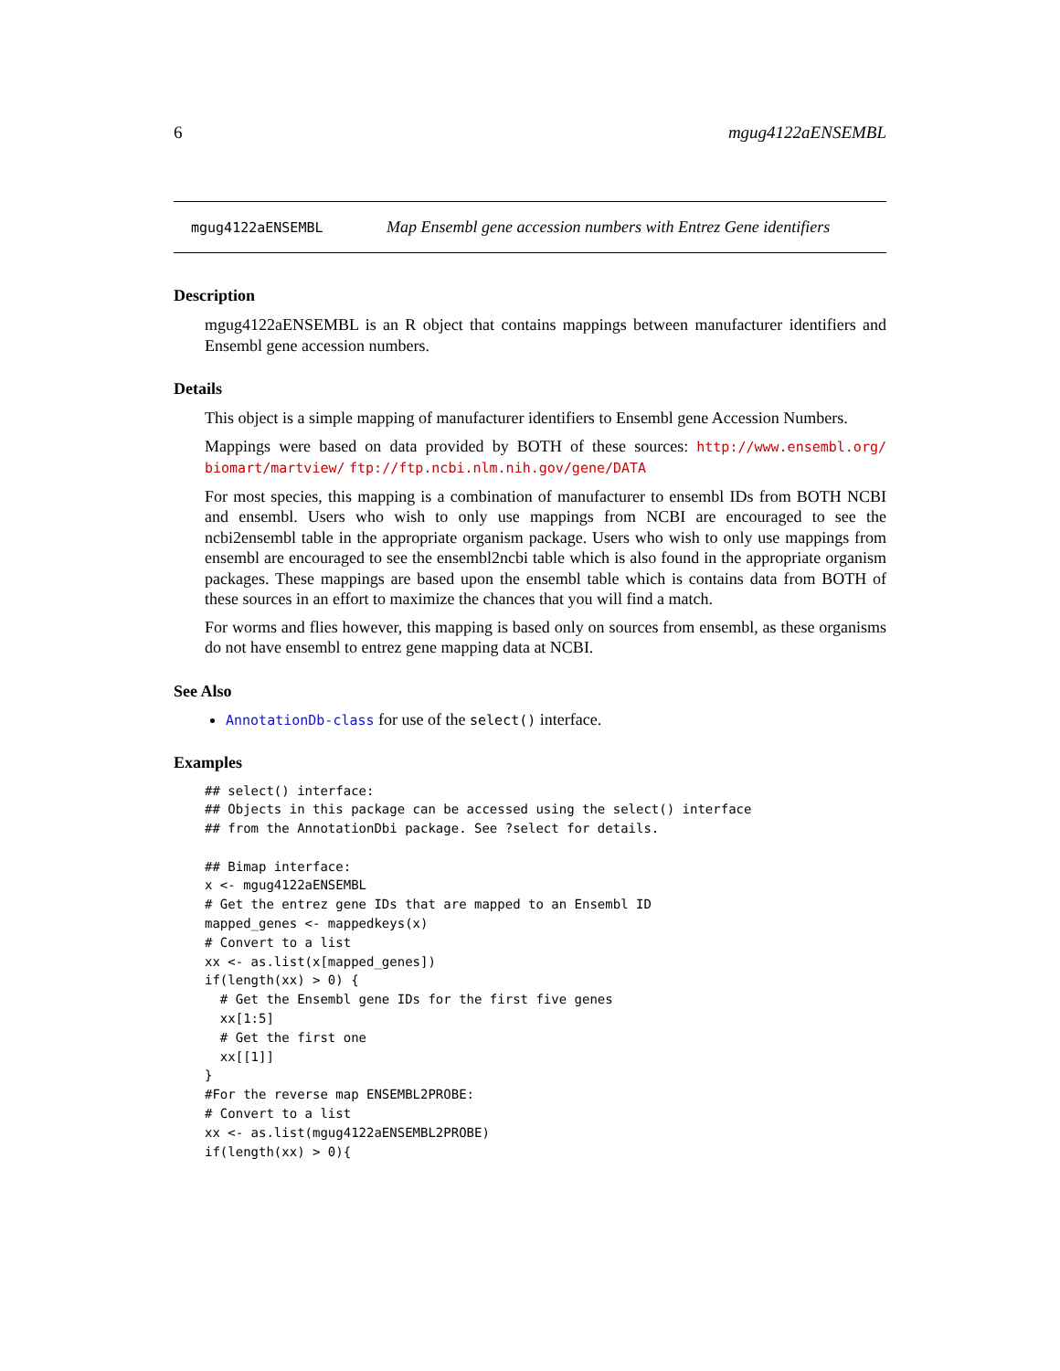6 mgug4122aENSEMBL
mgug4122aENSEMBL Map Ensembl gene accession numbers with Entrez Gene identifiers
Description
mgug4122aENSEMBL is an R object that contains mappings between manufacturer identifiers and Ensembl gene accession numbers.
Details
This object is a simple mapping of manufacturer identifiers to Ensembl gene Accession Numbers.
Mappings were based on data provided by BOTH of these sources: http://www.ensembl.org/ biomart/martview/ ftp://ftp.ncbi.nlm.nih.gov/gene/DATA
For most species, this mapping is a combination of manufacturer to ensembl IDs from BOTH NCBI and ensembl. Users who wish to only use mappings from NCBI are encouraged to see the ncbi2ensembl table in the appropriate organism package. Users who wish to only use mappings from ensembl are encouraged to see the ensembl2ncbi table which is also found in the appropriate organism packages. These mappings are based upon the ensembl table which is contains data from BOTH of these sources in an effort to maximize the chances that you will find a match.
For worms and flies however, this mapping is based only on sources from ensembl, as these organisms do not have ensembl to entrez gene mapping data at NCBI.
See Also
AnnotationDb-class for use of the select() interface.
Examples
## select() interface:
## Objects in this package can be accessed using the select() interface
## from the AnnotationDbi package. See ?select for details.

## Bimap interface:
x <- mgug4122aENSEMBL
# Get the entrez gene IDs that are mapped to an Ensembl ID
mapped_genes <- mappedkeys(x)
# Convert to a list
xx <- as.list(x[mapped_genes])
if(length(xx) > 0) {
  # Get the Ensembl gene IDs for the first five genes
  xx[1:5]
  # Get the first one
  xx[[1]]
}
#For the reverse map ENSEMBL2PROBE:
# Convert to a list
xx <- as.list(mgug4122aENSEMBL2PROBE)
if(length(xx) > 0){